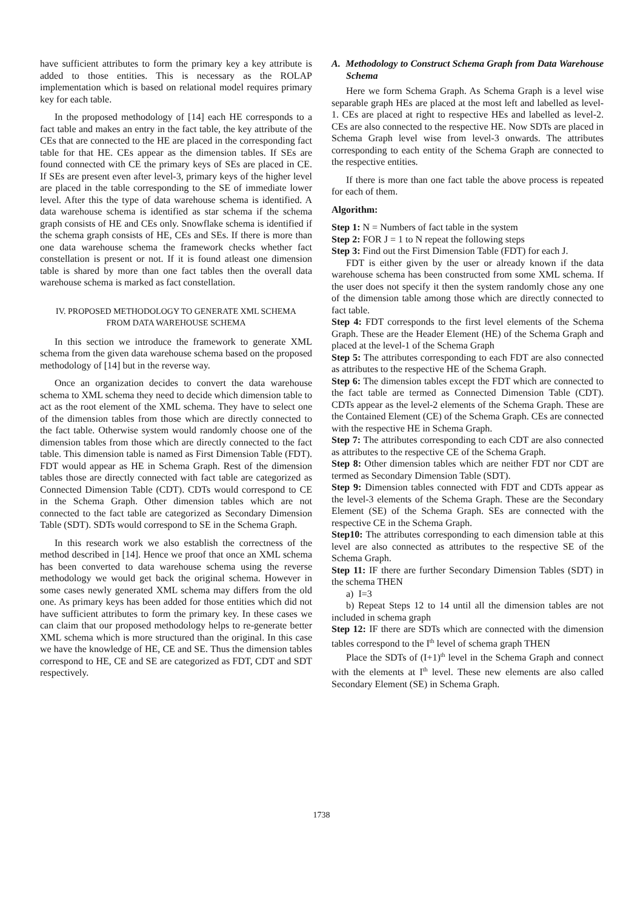have sufficient attributes to form the primary key a key attribute is added to those entities. This is necessary as the ROLAP implementation which is based on relational model requires primary key for each table.
In the proposed methodology of [14] each HE corresponds to a fact table and makes an entry in the fact table, the key attribute of the CEs that are connected to the HE are placed in the corresponding fact table for that HE. CEs appear as the dimension tables. If SEs are found connected with CE the primary keys of SEs are placed in CE. If SEs are present even after level-3, primary keys of the higher level are placed in the table corresponding to the SE of immediate lower level. After this the type of data warehouse schema is identified. A data warehouse schema is identified as star schema if the schema graph consists of HE and CEs only. Snowflake schema is identified if the schema graph consists of HE, CEs and SEs. If there is more than one data warehouse schema the framework checks whether fact constellation is present or not. If it is found atleast one dimension table is shared by more than one fact tables then the overall data warehouse schema is marked as fact constellation.
IV. PROPOSED METHODOLOGY TO GENERATE XML SCHEMA
FROM DATA WAREHOUSE SCHEMA
In this section we introduce the framework to generate XML schema from the given data warehouse schema based on the proposed methodology of [14] but in the reverse way.
Once an organization decides to convert the data warehouse schema to XML schema they need to decide which dimension table to act as the root element of the XML schema. They have to select one of the dimension tables from those which are directly connected to the fact table. Otherwise system would randomly choose one of the dimension tables from those which are directly connected to the fact table. This dimension table is named as First Dimension Table (FDT). FDT would appear as HE in Schema Graph. Rest of the dimension tables those are directly connected with fact table are categorized as Connected Dimension Table (CDT). CDTs would correspond to CE in the Schema Graph. Other dimension tables which are not connected to the fact table are categorized as Secondary Dimension Table (SDT). SDTs would correspond to SE in the Schema Graph.
In this research work we also establish the correctness of the method described in [14]. Hence we proof that once an XML schema has been converted to data warehouse schema using the reverse methodology we would get back the original schema. However in some cases newly generated XML schema may differs from the old one. As primary keys has been added for those entities which did not have sufficient attributes to form the primary key. In these cases we can claim that our proposed methodology helps to re-generate better XML schema which is more structured than the original. In this case we have the knowledge of HE, CE and SE. Thus the dimension tables correspond to HE, CE and SE are categorized as FDT, CDT and SDT respectively.
A. Methodology to Construct Schema Graph from Data Warehouse Schema
Here we form Schema Graph. As Schema Graph is a level wise separable graph HEs are placed at the most left and labelled as level-1. CEs are placed at right to respective HEs and labelled as level-2. CEs are also connected to the respective HE. Now SDTs are placed in Schema Graph level wise from level-3 onwards. The attributes corresponding to each entity of the Schema Graph are connected to the respective entities.
If there is more than one fact table the above process is repeated for each of them.
Algorithm:
Step 1: N = Numbers of fact table in the system
Step 2: FOR J = 1 to N repeat the following steps
Step 3: Find out the First Dimension Table (FDT) for each J.
FDT is either given by the user or already known if the data warehouse schema has been constructed from some XML schema. If the user does not specify it then the system randomly chose any one of the dimension table among those which are directly connected to fact table.
Step 4: FDT corresponds to the first level elements of the Schema Graph. These are the Header Element (HE) of the Schema Graph and placed at the level-1 of the Schema Graph
Step 5: The attributes corresponding to each FDT are also connected as attributes to the respective HE of the Schema Graph.
Step 6: The dimension tables except the FDT which are connected to the fact table are termed as Connected Dimension Table (CDT). CDTs appear as the level-2 elements of the Schema Graph. These are the Contained Element (CE) of the Schema Graph. CEs are connected with the respective HE in Schema Graph.
Step 7: The attributes corresponding to each CDT are also connected as attributes to the respective CE of the Schema Graph.
Step 8: Other dimension tables which are neither FDT nor CDT are termed as Secondary Dimension Table (SDT).
Step 9: Dimension tables connected with FDT and CDTs appear as the level-3 elements of the Schema Graph. These are the Secondary Element (SE) of the Schema Graph. SEs are connected with the respective CE in the Schema Graph.
Step10: The attributes corresponding to each dimension table at this level are also connected as attributes to the respective SE of the Schema Graph.
Step 11: IF there are further Secondary Dimension Tables (SDT) in the schema THEN
a) I=3
b) Repeat Steps 12 to 14 until all the dimension tables are not included in schema graph
Step 12: IF there are SDTs which are connected with the dimension tables correspond to the I<sup>th</sup> level of schema graph THEN
Place the SDTs of (I+1)<sup>th</sup> level in the Schema Graph and connect with the elements at I<sup>th</sup> level. These new elements are also called Secondary Element (SE) in Schema Graph.
1738